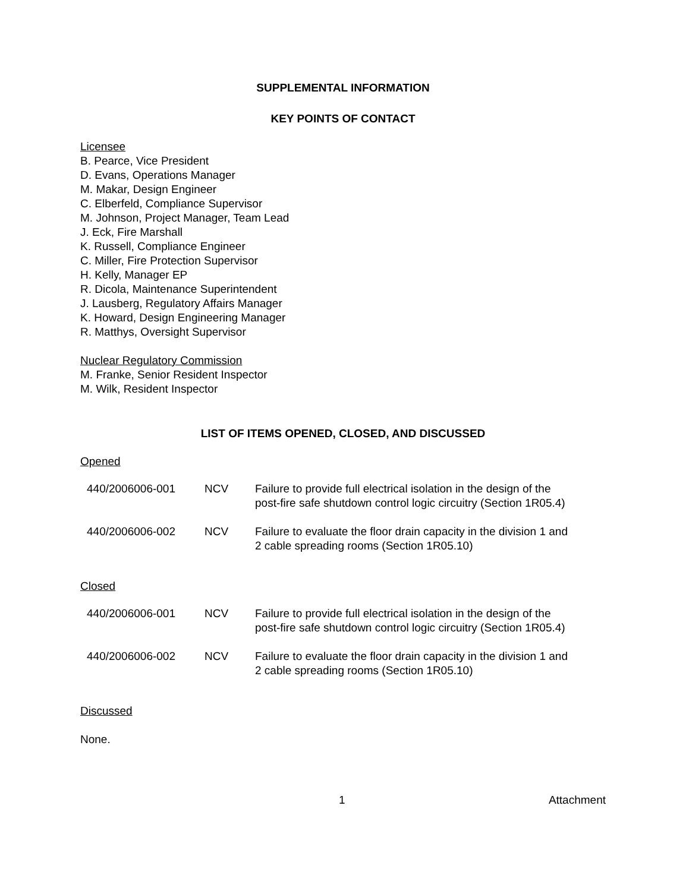SUPPLEMENTAL INFORMATION
KEY POINTS OF CONTACT
Licensee
B. Pearce, Vice President
D. Evans, Operations Manager
M. Makar, Design Engineer
C. Elberfeld, Compliance Supervisor
M. Johnson, Project Manager, Team Lead
J. Eck, Fire Marshall
K. Russell, Compliance Engineer
C. Miller, Fire Protection Supervisor
H. Kelly, Manager EP
R. Dicola, Maintenance Superintendent
J. Lausberg, Regulatory Affairs Manager
K. Howard, Design Engineering Manager
R. Matthys, Oversight Supervisor
Nuclear Regulatory Commission
M. Franke, Senior Resident Inspector
M. Wilk, Resident Inspector
LIST OF ITEMS OPENED, CLOSED, AND DISCUSSED
Opened
| 440/2006006-001 | NCV | Failure to provide full electrical isolation in the design of the post-fire safe shutdown control logic circuitry (Section 1R05.4) |
| 440/2006006-002 | NCV | Failure to evaluate the floor drain capacity in the division 1 and 2 cable spreading rooms (Section 1R05.10) |
Closed
| 440/2006006-001 | NCV | Failure to provide full electrical isolation in the design of the post-fire safe shutdown control logic circuitry (Section 1R05.4) |
| 440/2006006-002 | NCV | Failure to evaluate the floor drain capacity in the division 1 and 2 cable spreading rooms (Section 1R05.10) |
Discussed
None.
1 Attachment